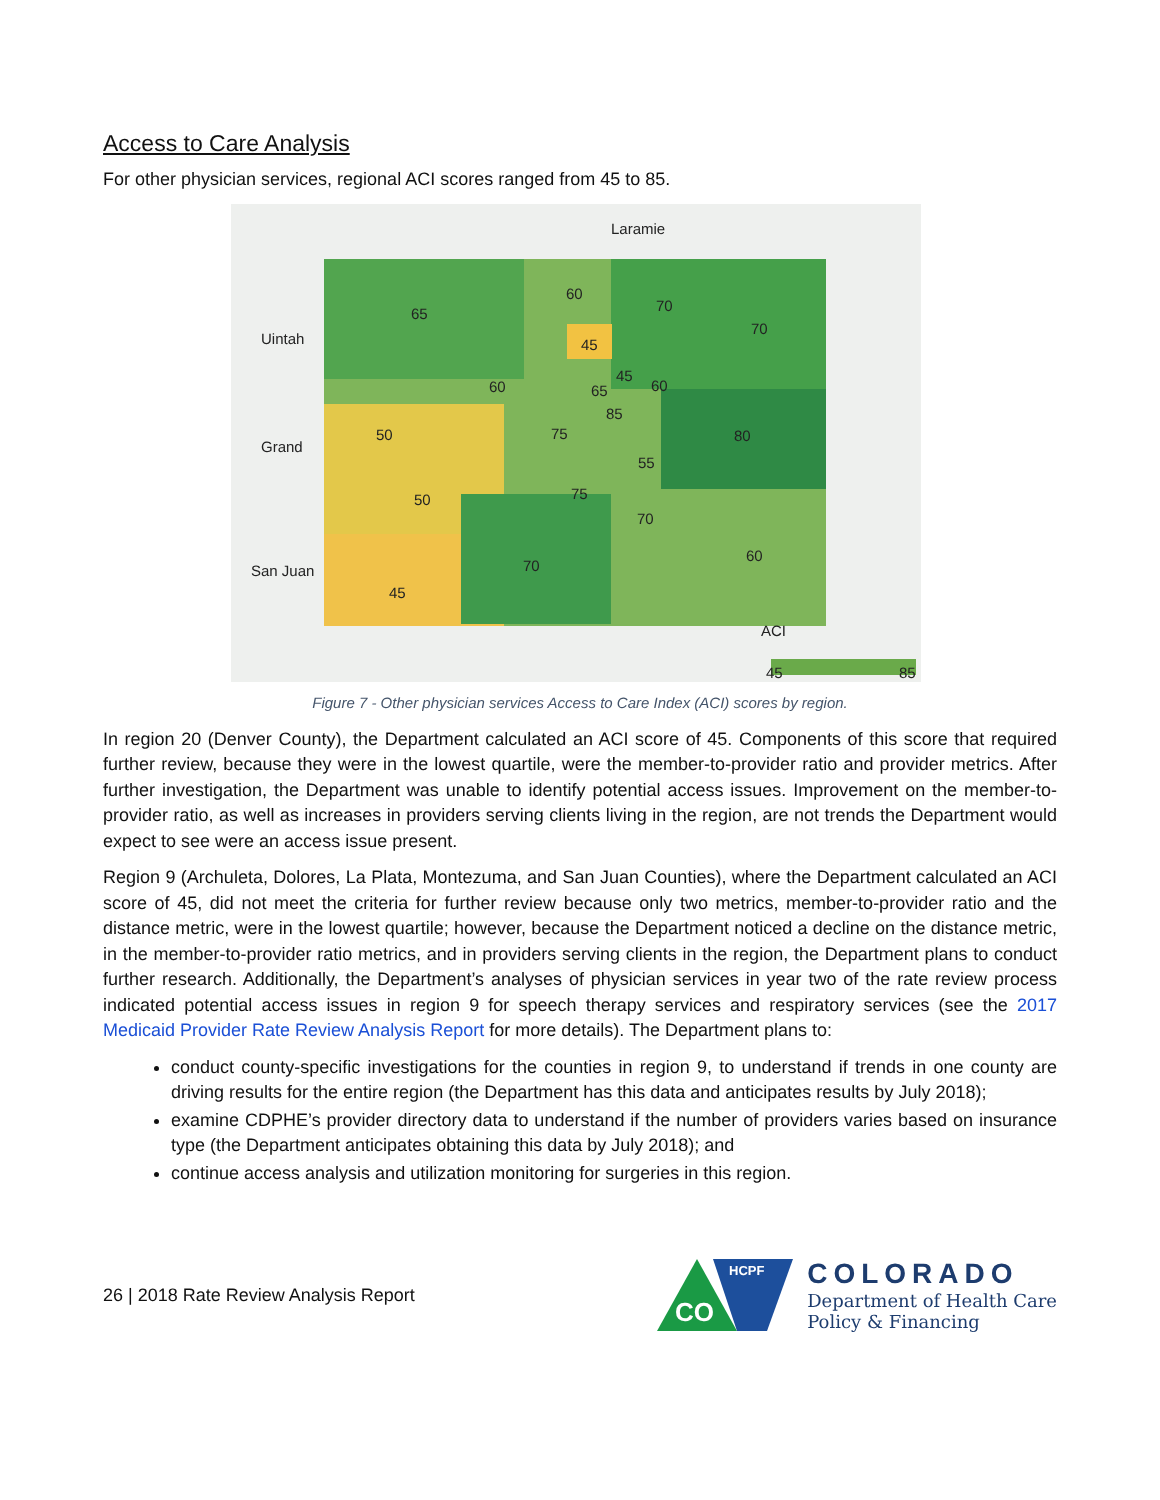Access to Care Analysis
For other physician services, regional ACI scores ranged from 45 to 85.
65
60
70
70
45
60
45
60
65
85
75
80
50
55
75
50
70
70
60
45
ACI
45
85
Laramie
Uintah
Grand
San Juan
Figure 7 - Other physician services Access to Care Index (ACI) scores by region.
In region 20 (Denver County), the Department calculated an ACI score of 45. Components of this score that required further review, because they were in the lowest quartile, were the member-to-provider ratio and provider metrics. After further investigation, the Department was unable to identify potential access issues. Improvement on the member-to-provider ratio, as well as increases in providers serving clients living in the region, are not trends the Department would expect to see were an access issue present.
Region 9 (Archuleta, Dolores, La Plata, Montezuma, and San Juan Counties), where the Department calculated an ACI score of 45, did not meet the criteria for further review because only two metrics, member-to-provider ratio and the distance metric, were in the lowest quartile; however, because the Department noticed a decline on the distance metric, in the member-to-provider ratio metrics, and in providers serving clients in the region, the Department plans to conduct further research. Additionally, the Department’s analyses of physician services in year two of the rate review process indicated potential access issues in region 9 for speech therapy services and respiratory services (see the 2017 Medicaid Provider Rate Review Analysis Report for more details). The Department plans to:
conduct county-specific investigations for the counties in region 9, to understand if trends in one county are driving results for the entire region (the Department has this data and anticipates results by July 2018);
examine CDPHE’s provider directory data to understand if the number of providers varies based on insurance type (the Department anticipates obtaining this data by July 2018); and
continue access analysis and utilization monitoring for surgeries in this region.
26 | 2018 Rate Review Analysis Report
HCPF
CO
COLORADO
Department of Health Care
Policy & Financing